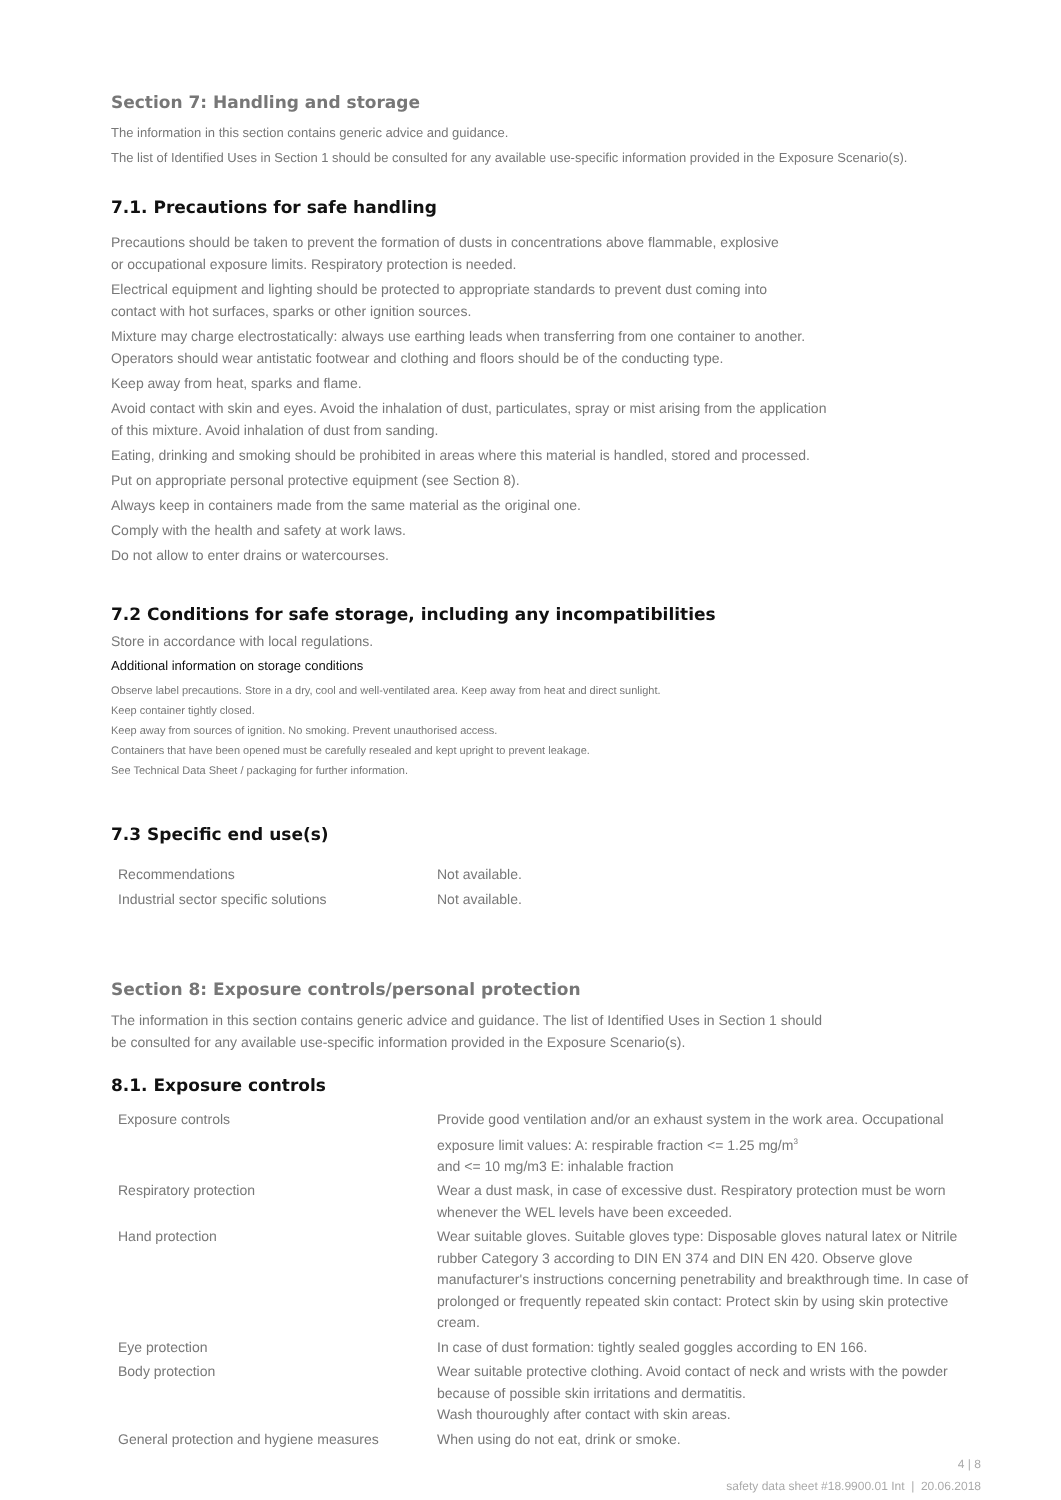Section 7: Handling and storage
The information in this section contains generic advice and guidance.
The list of Identified Uses in Section 1 should be consulted for any available use-specific information provided in the Exposure Scenario(s).
7.1. Precautions for safe handling
Precautions should be taken to prevent the formation of dusts in concentrations above flammable, explosive
or occupational exposure limits. Respiratory protection is needed.
Electrical equipment and lighting should be protected to appropriate standards to prevent dust coming into
contact with hot surfaces, sparks or other ignition sources.
Mixture may charge electrostatically: always use earthing leads when transferring from one container to another.
Operators should wear antistatic footwear and clothing and floors should be of the conducting type.
Keep away from heat, sparks and flame.
Avoid contact with skin and eyes. Avoid the inhalation of dust, particulates, spray or mist arising from the application
of this mixture. Avoid inhalation of dust from sanding.
Eating, drinking and smoking should be prohibited in areas where this material is handled, stored and processed.
Put on appropriate personal protective equipment (see Section 8).
Always keep in containers made from the same material as the original one.
Comply with the health and safety at work laws.
Do not allow to enter drains or watercourses.
7.2 Conditions for safe storage, including any incompatibilities
Store in accordance with local regulations.
Additional information on storage conditions
Observe label precautions. Store in a dry, cool and well-ventilated area. Keep away from heat and direct sunlight.
Keep container tightly closed.
Keep away from sources of ignition. No smoking. Prevent unauthorised access.
Containers that have been opened must be carefully resealed and kept upright to prevent leakage.
See Technical Data Sheet / packaging for further information.
7.3 Specific end use(s)
| Recommendations | Not available. |
| Industrial sector specific solutions | Not available. |
Section 8: Exposure controls/personal protection
The information in this section contains generic advice and guidance. The list of Identified Uses in Section 1 should
be consulted for any available use-specific information provided in the Exposure Scenario(s).
8.1. Exposure controls
| Exposure controls | Provide good ventilation and/or an exhaust system in the work area. Occupational exposure limit values: A: respirable fraction <= 1.25 mg/m<sup>3</sup> and <= 10 mg/m3 E: inhalable fraction |
| Respiratory protection | Wear a dust mask, in case of excessive dust. Respiratory protection must be worn whenever the WEL levels have been exceeded. |
| Hand protection | Wear suitable gloves. Suitable gloves type: Disposable gloves natural latex or Nitrile rubber Category 3 according to DIN EN 374 and DIN EN 420. Observe glove manufacturer's instructions concerning penetrability and breakthrough time. In case of prolonged or frequently repeated skin contact: Protect skin by using skin protective cream. |
| Eye protection | In case of dust formation: tightly sealed goggles according to EN 166. |
| Body protection | Wear suitable protective clothing. Avoid contact of neck and wrists with the powder because of possible skin irritations and dermatitis. Wash thouroughly after contact with skin areas. |
| General protection and hygiene measures | When using do not eat, drink or smoke. |
4 | 8
safety data sheet #18.9900.01 Int | 20.06.2018